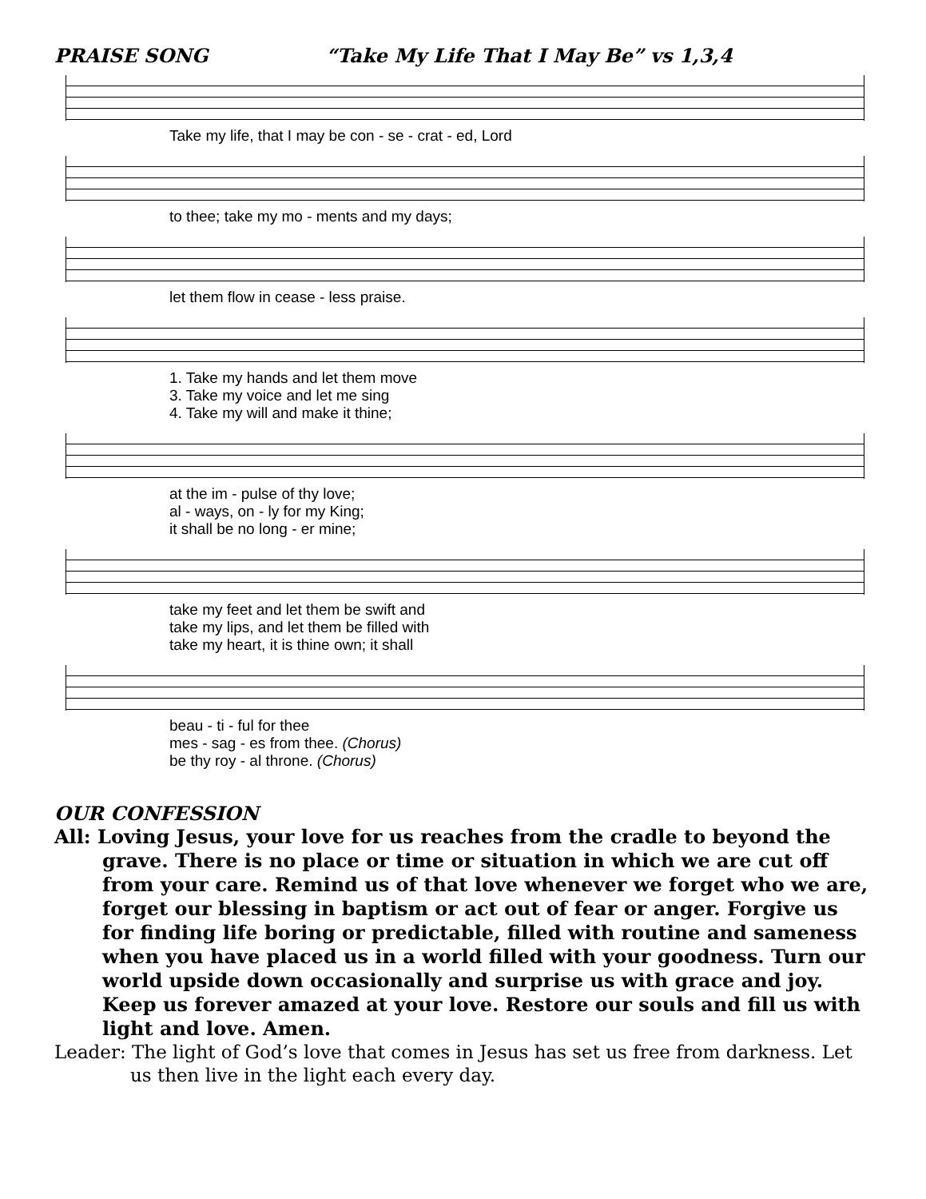PRAISE SONG “Take My Life That I May Be” vs 1,3,4
Take my life, that I may be con - se - crat - ed, Lord
to thee; take my mo - ments and my days;
let them flow in cease - less praise.
1. Take my hands and let them move
3. Take my voice and let me sing
4. Take my will and make it thine;
at the im - pulse of thy love;
al - ways, on - ly for my King;
it shall be no long - er mine;
take my feet and let them be swift and
take my lips, and let them be filled with
take my heart, it is thine own; it shall
beau - ti - ful for thee
mes - sag - es from thee. (Chorus)
be thy roy - al throne. (Chorus)
OUR CONFESSION
All: Loving Jesus, your love for us reaches from the cradle to beyond the grave. There is no place or time or situation in which we are cut off from your care. Remind us of that love whenever we forget who we are, forget our blessing in baptism or act out of fear or anger. Forgive us for finding life boring or predictable, filled with routine and sameness when you have placed us in a world filled with your goodness. Turn our world upside down occasionally and surprise us with grace and joy. Keep us forever amazed at your love. Restore our souls and fill us with light and love. Amen.
Leader: The light of God’s love that comes in Jesus has set us free from darkness. Let us then live in the light each every day.